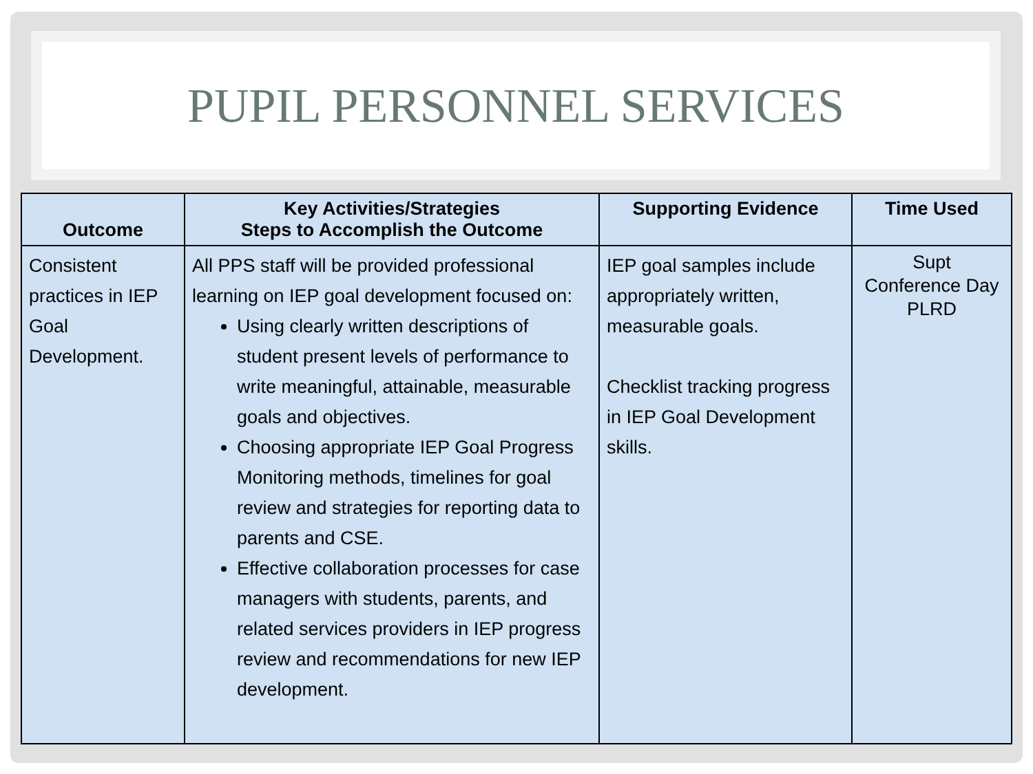PUPIL PERSONNEL SERVICES
| Outcome | Key Activities/Strategies Steps to Accomplish the Outcome | Supporting Evidence | Time Used |
| --- | --- | --- | --- |
| Consistent practices in IEP Goal Development. | All PPS staff will be provided professional learning on IEP goal development focused on: Using clearly written descriptions of student present levels of performance to write meaningful, attainable, measurable goals and objectives. Choosing appropriate IEP Goal Progress Monitoring methods, timelines for goal review and strategies for reporting data to parents and CSE. Effective collaboration processes for case managers with students, parents, and related services providers in IEP progress review and recommendations for new IEP development. | IEP goal samples include appropriately written, measurable goals. Checklist tracking progress in IEP Goal Development skills. | Supt Conference Day PLRD |